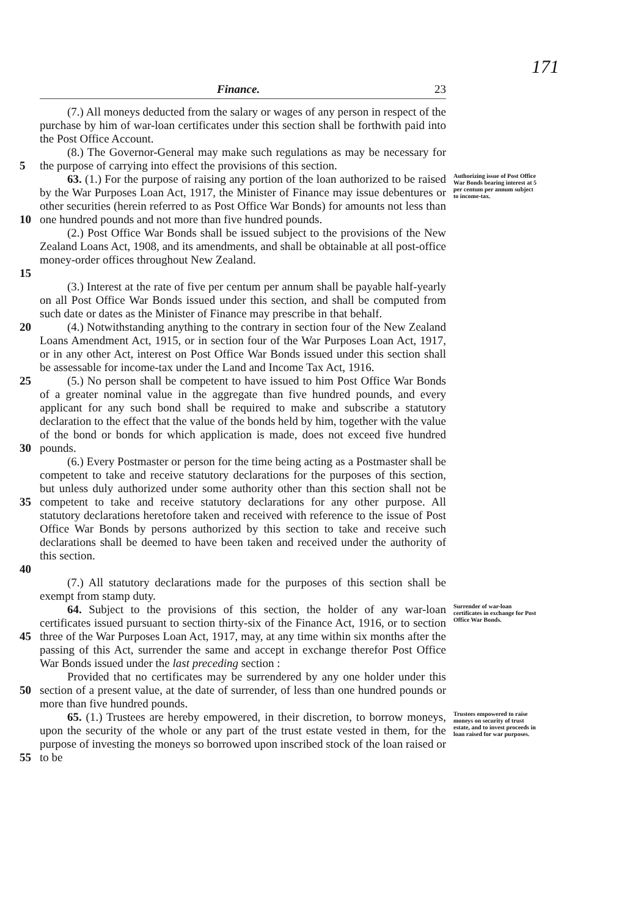171
Finance. 23
(7.) All moneys deducted from the salary or wages of any person in respect of the purchase by him of war-loan certificates under this section shall be forthwith paid into the Post Office Account.
5 (8.) The Governor-General may make such regulations as may be necessary for the purpose of carrying into effect the provisions of this section.
10 63. (1.) For the purpose of raising any portion of the loan authorized to be raised by the War Purposes Loan Act, 1917, the Minister of Finance may issue debentures or other securities (herein referred to as Post Office War Bonds) for amounts not less than one hundred pounds and not more than five hundred pounds.
Authorizing issue of Post Office War Bonds bearing interest at 5 per centum per annum subject to income-tax.
15 (2.) Post Office War Bonds shall be issued subject to the provisions of the New Zealand Loans Act, 1908, and its amendments, and shall be obtainable at all post-office money-order offices throughout New Zealand.
(3.) Interest at the rate of five per centum per annum shall be payable half-yearly on all Post Office War Bonds issued under this section, and shall be computed from such date or dates as the Minister of Finance may prescribe in that behalf.
20 (4.) Notwithstanding anything to the contrary in section four of the New Zealand Loans Amendment Act, 1915, or in section four of the War Purposes Loan Act, 1917, or in any other Act, interest on Post Office War Bonds issued under this section shall be assessable for income-tax under the Land and Income Tax Act, 1916.
25
30
(5.) No person shall be competent to have issued to him Post Office War Bonds of a greater nominal value in the aggregate than five hundred pounds, and every applicant for any such bond shall be required to make and subscribe a statutory declaration to the effect that the value of the bonds held by him, together with the value of the bond or bonds for which application is made, does not exceed five hundred pounds.
35
40
(6.) Every Postmaster or person for the time being acting as a Postmaster shall be competent to take and receive statutory declarations for the purposes of this section, but unless duly authorized under some authority other than this section shall not be competent to take and receive statutory declarations for any other purpose. All statutory declarations heretofore taken and received with reference to the issue of Post Office War Bonds by persons authorized by this section to take and receive such declarations shall be deemed to have been taken and received under the authority of this section.
(7.) All statutory declarations made for the purposes of this section shall be exempt from stamp duty.
45 64. Subject to the provisions of this section, the holder of any war-loan certificates issued pursuant to section thirty-six of the Finance Act, 1916, or to section three of the War Purposes Loan Act, 1917, may, at any time within six months after the passing of this Act, surrender the same and accept in exchange therefor Post Office War Bonds issued under the last preceding section :
Surrender of war-loan certificates in exchange for Post Office War Bonds.
50 Provided that no certificates may be surrendered by any one holder under this section of a present value, at the date of surrender, of less than one hundred pounds or more than five hundred pounds.
55 65. (1.) Trustees are hereby empowered, in their discretion, to borrow moneys, upon the security of the whole or any part of the trust estate vested in them, for the purpose of investing the moneys so borrowed upon inscribed stock of the loan raised or to be
Trustees empowered to raise moneys on security of trust estate, and to invest proceeds in loan raised for war purposes.